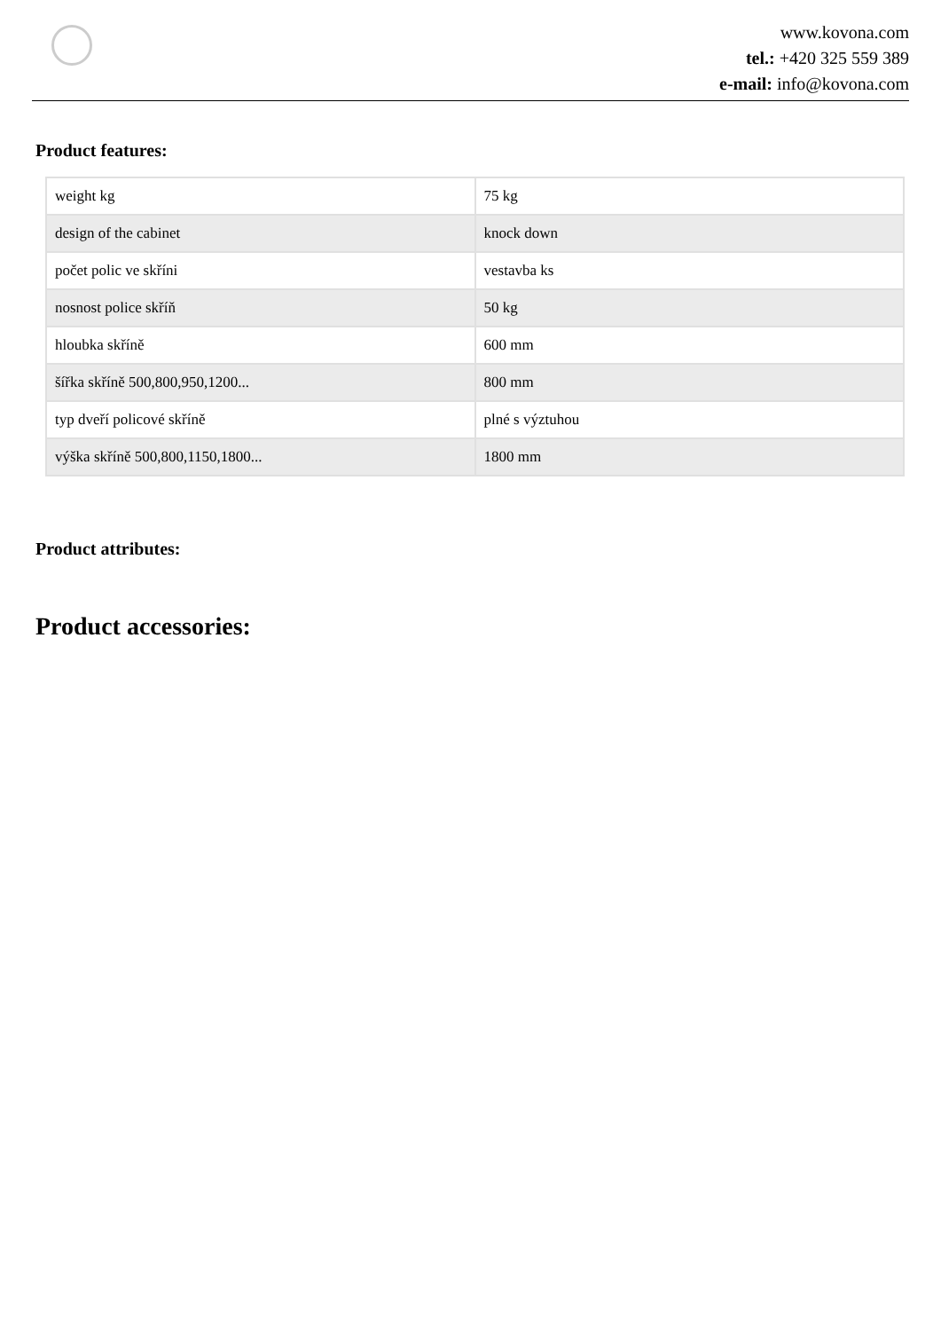www.kovona.com
tel.: +420 325 559 389
e-mail: info@kovona.com
Product features:
| weight kg | 75 kg |
| design of the cabinet | knock down |
| počet polic ve skříni | vestavba ks |
| nosnost police skříň | 50 kg |
| hloubka skříně | 600 mm |
| šířka skříně 500,800,950,1200... | 800 mm |
| typ dveří policové skříně | plné s výztuhou |
| výška skříně 500,800,1150,1800... | 1800 mm |
Product attributes:
Product accessories: